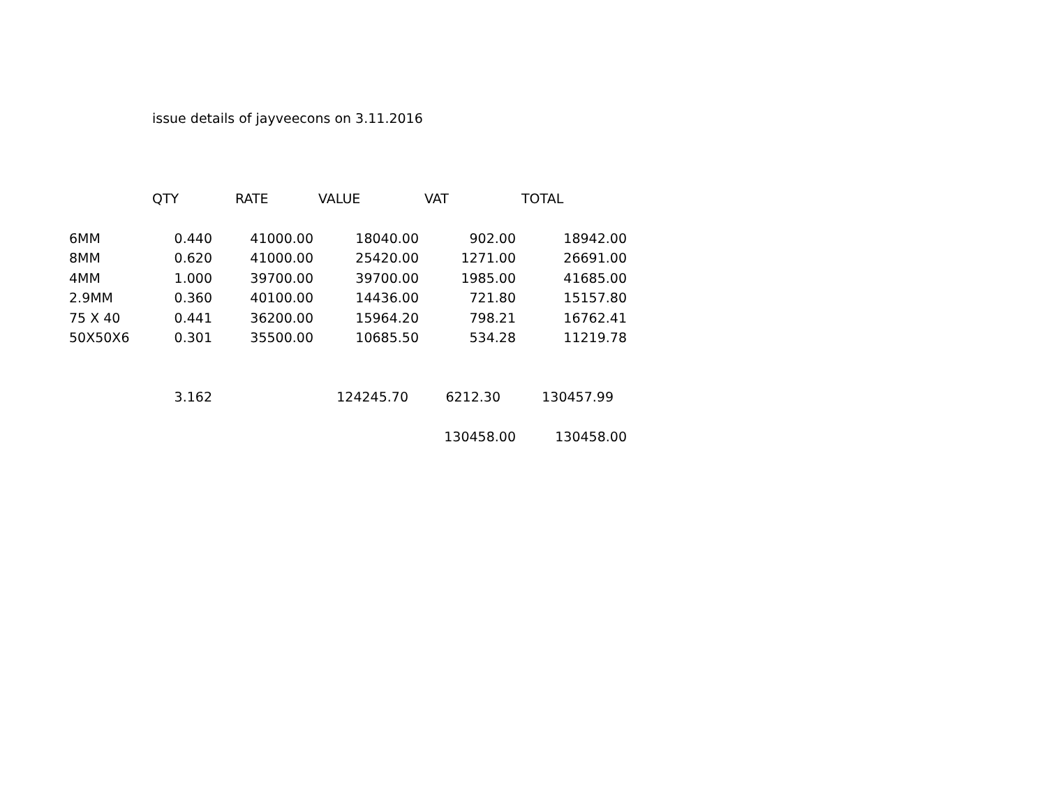issue details of jayveecons on 3.11.2016
| | QTY | RATE | VALUE | VAT | TOTAL |
| 6MM | 0.440 | 41000.00 | 18040.00 | 902.00 | 18942.00 |
| 8MM | 0.620 | 41000.00 | 25420.00 | 1271.00 | 26691.00 |
| 4MM | 1.000 | 39700.00 | 39700.00 | 1985.00 | 41685.00 |
| 2.9MM | 0.360 | 40100.00 | 14436.00 | 721.80 | 15157.80 |
| 75 X 40 | 0.441 | 36200.00 | 15964.20 | 798.21 | 16762.41 |
| 50X50X6 | 0.301 | 35500.00 | 10685.50 | 534.28 | 11219.78 |
| | 3.162 | | 124245.70 | 6212.30 | 130457.99 |
| | | | | 130458.00 | 130458.00 |